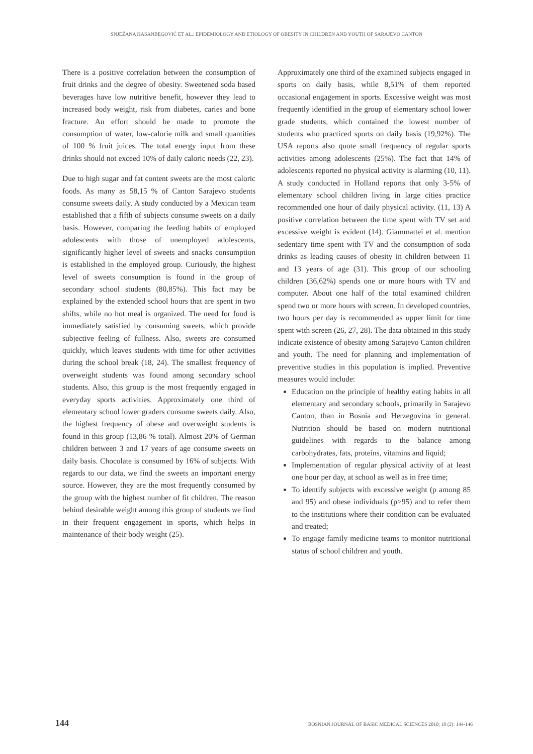SNJEŽANA HASANBEGOVIĆ ET AL.: EPIDEMIOLOGY AND ETIOLOGY OF OBESITY IN CHILDREN AND YOUTH OF SARAJEVO CANTON
There is a positive correlation between the consumption of fruit drinks and the degree of obesity. Sweetened soda based beverages have low nutritive benefit, however they lead to increased body weight, risk from diabetes, caries and bone fracture. An effort should be made to promote the consumption of water, low-calorie milk and small quantities of 100 % fruit juices. The total energy input from these drinks should not exceed 10% of daily caloric needs (22, 23).
Due to high sugar and fat content sweets are the most caloric foods. As many as 58,15 % of Canton Sarajevo students consume sweets daily. A study conducted by a Mexican team established that a fifth of subjects consume sweets on a daily basis. However, comparing the feeding habits of employed adolescents with those of unemployed adolescents, significantly higher level of sweets and snacks consumption is established in the employed group. Curiously, the highest level of sweets consumption is found in the group of secondary school students (80,85%). This fact may be explained by the extended school hours that are spent in two shifts, while no hot meal is organized. The need for food is immediately satisfied by consuming sweets, which provide subjective feeling of fullness. Also, sweets are consumed quickly, which leaves students with time for other activities during the school break (18, 24). The smallest frequency of overweight students was found among secondary school students. Also, this group is the most frequently engaged in everyday sports activities. Approximately one third of elementary school lower graders consume sweets daily. Also, the highest frequency of obese and overweight students is found in this group (13,86 % total). Almost 20% of German children between 3 and 17 years of age consume sweets on daily basis. Chocolate is consumed by 16% of subjects. With regards to our data, we find the sweets an important energy source. However, they are the most frequently consumed by the group with the highest number of fit children. The reason behind desirable weight among this group of students we find in their frequent engagement in sports, which helps in maintenance of their body weight (25).
Approximately one third of the examined subjects engaged in sports on daily basis, while 8,51% of them reported occasional engagement in sports. Excessive weight was most frequently identified in the group of elementary school lower grade students, which contained the lowest number of students who practiced sports on daily basis (19,92%). The USA reports also quote small frequency of regular sports activities among adolescents (25%). The fact that 14% of adolescents reported no physical activity is alarming (10, 11). A study conducted in Holland reports that only 3-5% of elementary school children living in large cities practice recommended one hour of daily physical activity. (11, 13) A positive correlation between the time spent with TV set and excessive weight is evident (14). Giammattei et al. mention sedentary time spent with TV and the consumption of soda drinks as leading causes of obesity in children between 11 and 13 years of age (31). This group of our schooling children (36,62%) spends one or more hours with TV and computer. About one half of the total examined children spend two or more hours with screen. In developed countries, two hours per day is recommended as upper limit for time spent with screen (26, 27, 28). The data obtained in this study indicate existence of obesity among Sarajevo Canton children and youth. The need for planning and implementation of preventive studies in this population is implied. Preventive measures would include:
Education on the principle of healthy eating habits in all elementary and secondary schools, primarily in Sarajevo Canton, than in Bosnia and Herzegovina in general. Nutrition should be based on modern nutritional guidelines with regards to the balance among carbohydrates, fats, proteins, vitamins and liquid;
Implementation of regular physical activity of at least one hour per day, at school as well as in free time;
To identify subjects with excessive weight (p among 85 and 95) and obese individuals (p>95) and to refer them to the institutions where their condition can be evaluated and treated;
To engage family medicine teams to monitor nutritional status of school children and youth.
144 BOSNIAN JOURNAL OF BASIC MEDICAL SCIENCES 2010; 10 (2): 144-146